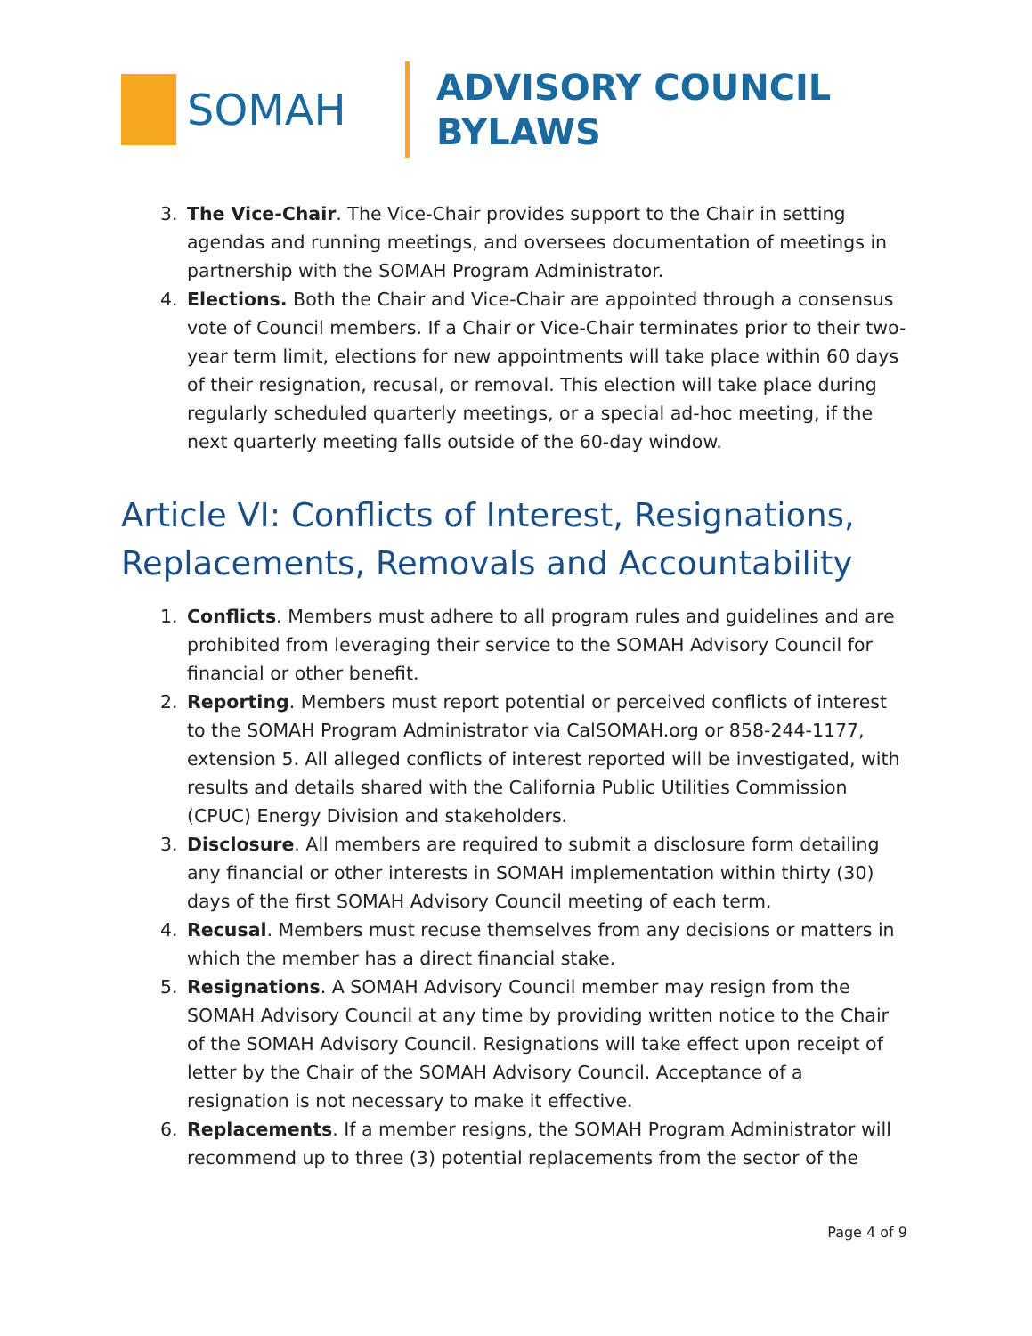SOMAH
ADVISORY COUNCIL
BYLAWS
3. The Vice-Chair. The Vice-Chair provides support to the Chair in setting agendas and running meetings, and oversees documentation of meetings in partnership with the SOMAH Program Administrator.
4. Elections. Both the Chair and Vice-Chair are appointed through a consensus vote of Council members. If a Chair or Vice-Chair terminates prior to their two-year term limit, elections for new appointments will take place within 60 days of their resignation, recusal, or removal. This election will take place during regularly scheduled quarterly meetings, or a special ad-hoc meeting, if the next quarterly meeting falls outside of the 60-day window.
Article VI: Conflicts of Interest, Resignations, Replacements, Removals and Accountability
1. Conflicts. Members must adhere to all program rules and guidelines and are prohibited from leveraging their service to the SOMAH Advisory Council for financial or other benefit.
2. Reporting. Members must report potential or perceived conflicts of interest to the SOMAH Program Administrator via CalSOMAH.org or 858-244-1177, extension 5. All alleged conflicts of interest reported will be investigated, with results and details shared with the California Public Utilities Commission (CPUC) Energy Division and stakeholders.
3. Disclosure. All members are required to submit a disclosure form detailing any financial or other interests in SOMAH implementation within thirty (30) days of the first SOMAH Advisory Council meeting of each term.
4. Recusal. Members must recuse themselves from any decisions or matters in which the member has a direct financial stake.
5. Resignations. A SOMAH Advisory Council member may resign from the SOMAH Advisory Council at any time by providing written notice to the Chair of the SOMAH Advisory Council. Resignations will take effect upon receipt of letter by the Chair of the SOMAH Advisory Council. Acceptance of a resignation is not necessary to make it effective.
6. Replacements. If a member resigns, the SOMAH Program Administrator will recommend up to three (3) potential replacements from the sector of the
Page 4 of 9